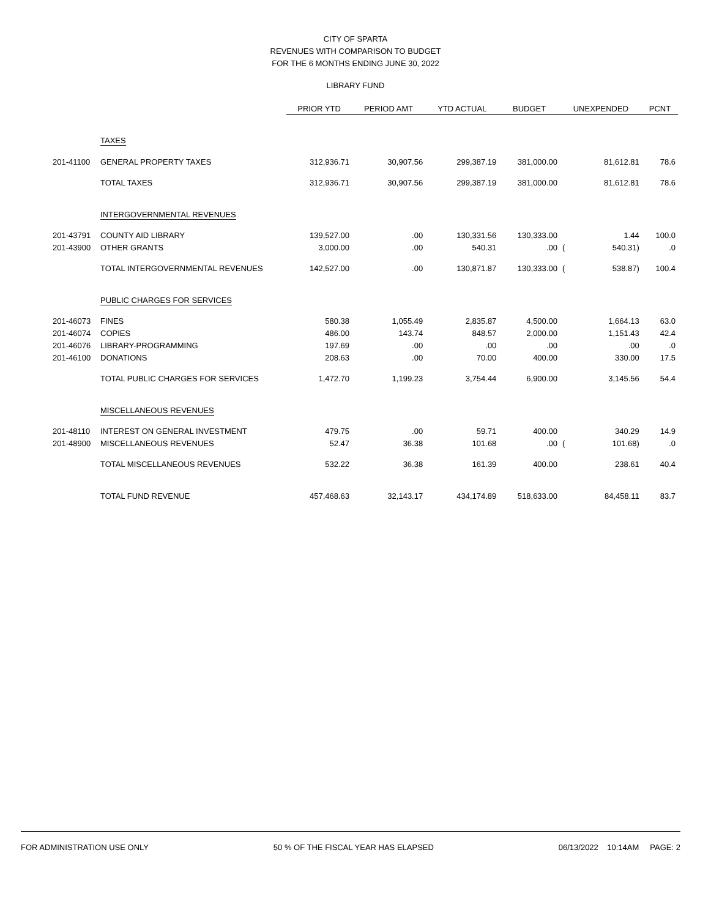CITY OF SPARTA
REVENUES WITH COMPARISON TO BUDGET
FOR THE 6 MONTHS ENDING JUNE 30, 2022
LIBRARY FUND
| | | PRIOR YTD | PERIOD AMT | YTD ACTUAL | BUDGET | UNEXPENDED | | PCNT |
| | TAXES | | | | | | | |
| 201-41100 | GENERAL PROPERTY TAXES | 312,936.71 | 30,907.56 | 299,387.19 | 381,000.00 | | 81,612.81 | 78.6 |
| | TOTAL TAXES | 312,936.71 | 30,907.56 | 299,387.19 | 381,000.00 | | 81,612.81 | 78.6 |
| | INTERGOVERNMENTAL REVENUES | | | | | | | |
| 201-43791 | COUNTY AID LIBRARY | 139,527.00 | .00 | 130,331.56 | 130,333.00 | | 1.44 | 100.0 |
| 201-43900 | OTHER GRANTS | 3,000.00 | .00 | 540.31 | .00 | ( | 540.31) | .0 |
| | TOTAL INTERGOVERNMENTAL REVENUES | 142,527.00 | .00 | 130,871.87 | 130,333.00 | ( | 538.87) | 100.4 |
| | PUBLIC CHARGES FOR SERVICES | | | | | | | |
| 201-46073 | FINES | 580.38 | 1,055.49 | 2,835.87 | 4,500.00 | | 1,664.13 | 63.0 |
| 201-46074 | COPIES | 486.00 | 143.74 | 848.57 | 2,000.00 | | 1,151.43 | 42.4 |
| 201-46076 | LIBRARY-PROGRAMMING | 197.69 | .00 | .00 | .00 | | .00 | .0 |
| 201-46100 | DONATIONS | 208.63 | .00 | 70.00 | 400.00 | | 330.00 | 17.5 |
| | TOTAL PUBLIC CHARGES FOR SERVICES | 1,472.70 | 1,199.23 | 3,754.44 | 6,900.00 | | 3,145.56 | 54.4 |
| | MISCELLANEOUS REVENUES | | | | | | | |
| 201-48110 | INTEREST ON GENERAL INVESTMENT | 479.75 | .00 | 59.71 | 400.00 | | 340.29 | 14.9 |
| 201-48900 | MISCELLANEOUS REVENUES | 52.47 | 36.38 | 101.68 | .00 | ( | 101.68) | .0 |
| | TOTAL MISCELLANEOUS REVENUES | 532.22 | 36.38 | 161.39 | 400.00 | | 238.61 | 40.4 |
| | TOTAL FUND REVENUE | 457,468.63 | 32,143.17 | 434,174.89 | 518,633.00 | | 84,458.11 | 83.7 |
FOR ADMINISTRATION USE ONLY 50 % OF THE FISCAL YEAR HAS ELAPSED 06/13/2022 10:14AM PAGE: 2